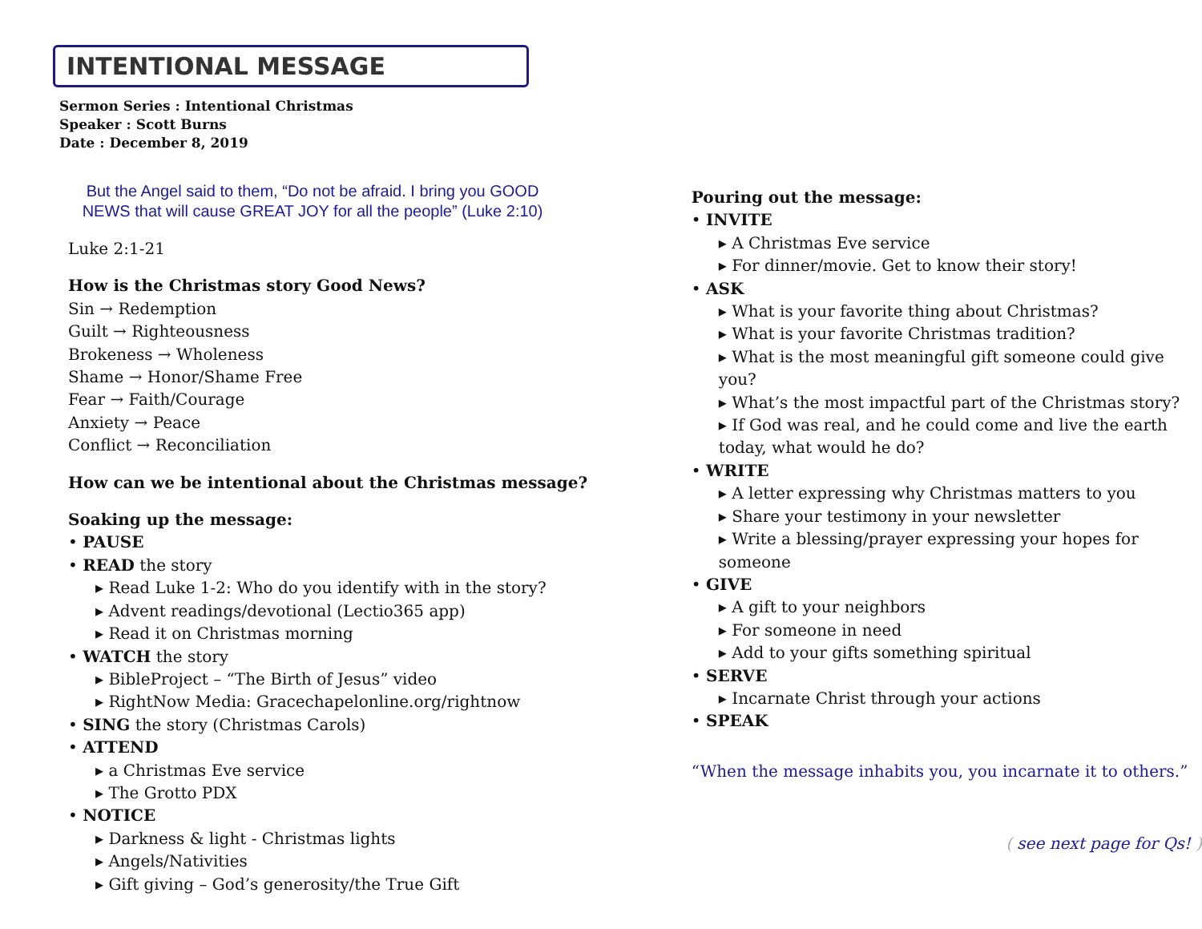INTENTIONAL MESSAGE
Sermon Series : Intentional Christmas
Speaker : Scott Burns
Date : December 8, 2019
But the Angel said to them, “Do not be afraid. I bring you GOOD NEWS that will cause GREAT JOY for all the people” (Luke 2:10)
Luke 2:1-21
How is the Christmas story Good News?
Sin → Redemption
Guilt → Righteousness
Brokeness → Wholeness
Shame → Honor/Shame Free
Fear → Faith/Courage
Anxiety → Peace
Conflict → Reconciliation
How can we be intentional about the Christmas message?
Soaking up the message:
• PAUSE
• READ the story
▸ Read Luke 1-2: Who do you identify with in the story?
▸ Advent readings/devotional (Lectio365 app)
▸ Read it on Christmas morning
• WATCH the story
▸ BibleProject – “The Birth of Jesus” video
▸ RightNow Media: Gracechapelonline.org/rightnow
• SING the story (Christmas Carols)
• ATTEND
▸ a Christmas Eve service
▸ The Grotto PDX
• NOTICE
▸ Darkness & light - Christmas lights
▸ Angels/Nativities
▸ Gift giving – God’s generosity/the True Gift
Pouring out the message:
• INVITE
▸ A Christmas Eve service
▸ For dinner/movie. Get to know their story!
• ASK
▸ What is your favorite thing about Christmas?
▸ What is your favorite Christmas tradition?
▸ What is the most meaningful gift someone could give you?
▸ What’s the most impactful part of the Christmas story?
▸ If God was real, and he could come and live the earth today, what would he do?
• WRITE
▸ A letter expressing why Christmas matters to you
▸ Share your testimony in your newsletter
▸ Write a blessing/prayer expressing your hopes for someone
• GIVE
▸ A gift to your neighbors
▸ For someone in need
▸ Add to your gifts something spiritual
• SERVE
▸ Incarnate Christ through your actions
• SPEAK
“When the message inhabits you, you incarnate it to others.”
( see next page for Qs! )